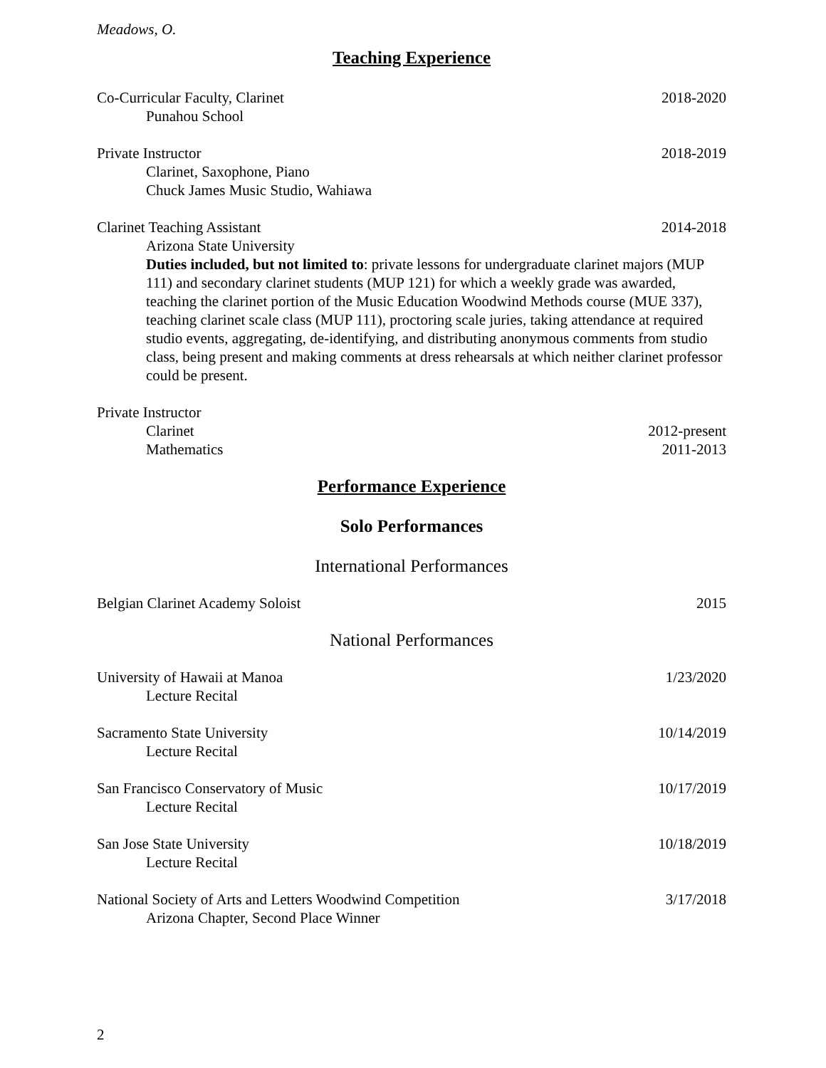Meadows, O.
Teaching Experience
Co-Curricular Faculty, Clarinet 2018-2020
Punahou School
Private Instructor 2018-2019
Clarinet, Saxophone, Piano
Chuck James Music Studio, Wahiawa
Clarinet Teaching Assistant 2014-2018
Arizona State University
Duties included, but not limited to: private lessons for undergraduate clarinet majors (MUP 111) and secondary clarinet students (MUP 121) for which a weekly grade was awarded, teaching the clarinet portion of the Music Education Woodwind Methods course (MUE 337), teaching clarinet scale class (MUP 111), proctoring scale juries, taking attendance at required studio events, aggregating, de-identifying, and distributing anonymous comments from studio class, being present and making comments at dress rehearsals at which neither clarinet professor could be present.
Private Instructor
Clarinet 2012-present
Mathematics 2011-2013
Performance Experience
Solo Performances
International Performances
Belgian Clarinet Academy Soloist 2015
National Performances
University of Hawaii at Manoa 1/23/2020
Lecture Recital
Sacramento State University 10/14/2019
Lecture Recital
San Francisco Conservatory of Music 10/17/2019
Lecture Recital
San Jose State University 10/18/2019
Lecture Recital
National Society of Arts and Letters Woodwind Competition 3/17/2018
Arizona Chapter, Second Place Winner
2